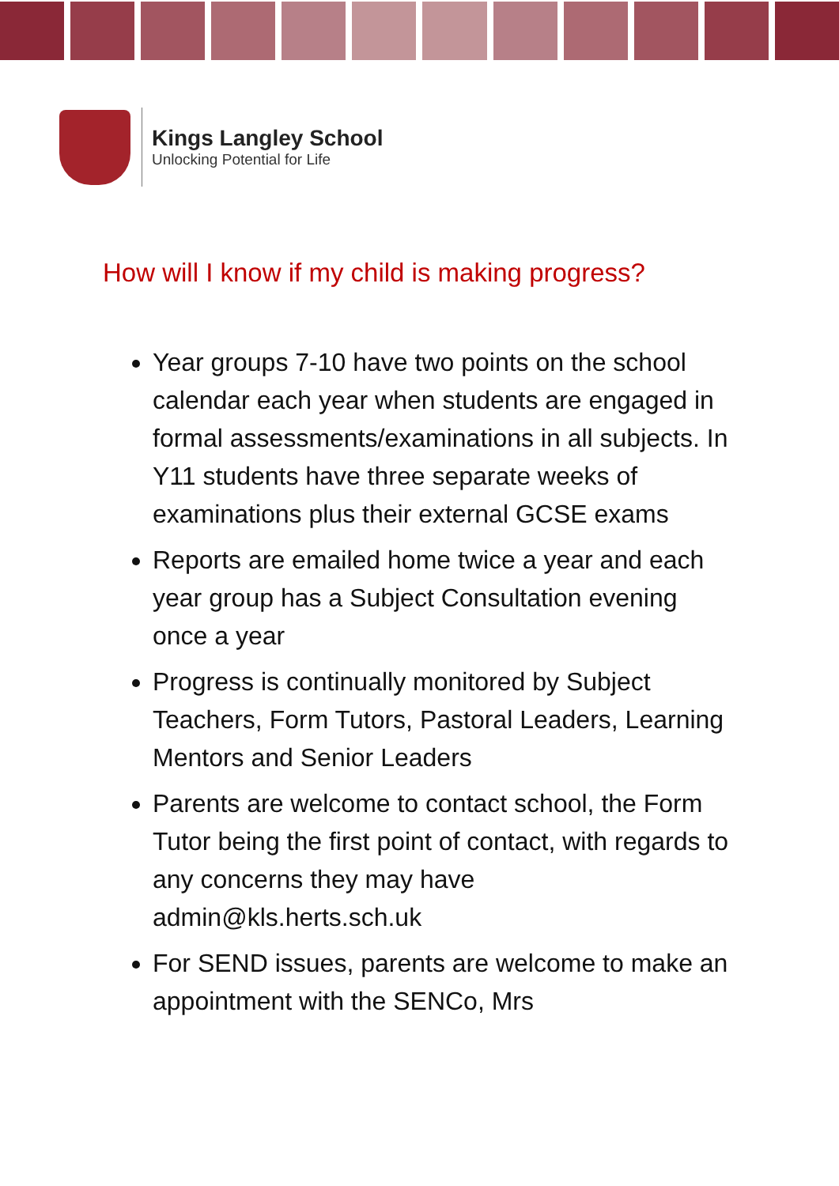Kings Langley School
Unlocking Potential for Life
How will I know if my child is making progress?
Year groups 7-10 have two points on the school calendar each year when students are engaged in formal assessments/examinations in all subjects. In Y11 students have three separate weeks of examinations plus their external GCSE exams
Reports are emailed home twice a year and each year group has a Subject Consultation evening once a year
Progress is continually monitored by Subject Teachers, Form Tutors, Pastoral Leaders, Learning Mentors and Senior Leaders
Parents are welcome to contact school, the Form Tutor being the first point of contact, with regards to any concerns they may have admin@kls.herts.sch.uk
For SEND issues, parents are welcome to make an appointment with the SENCo, Mrs